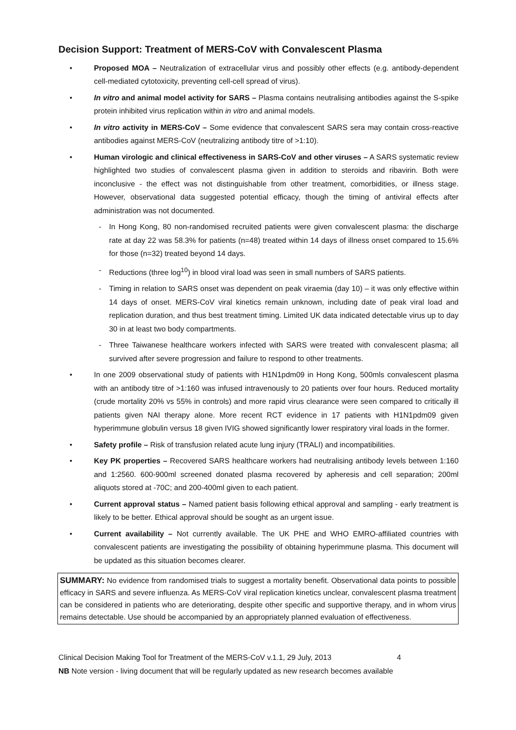Decision Support: Treatment of MERS-CoV with Convalescent Plasma
• Proposed MOA – Neutralization of extracellular virus and possibly other effects (e.g. antibody-dependent cell-mediated cytotoxicity, preventing cell-cell spread of virus).
• In vitro and animal model activity for SARS – Plasma contains neutralising antibodies against the S-spike protein inhibited virus replication within in vitro and animal models.
• In vitro activity in MERS-CoV – Some evidence that convalescent SARS sera may contain cross-reactive antibodies against MERS-CoV (neutralizing antibody titre of >1:10).
• Human virologic and clinical effectiveness in SARS-CoV and other viruses – A SARS systematic review highlighted two studies of convalescent plasma given in addition to steroids and ribavirin. Both were inconclusive - the effect was not distinguishable from other treatment, comorbidities, or illness stage. However, observational data suggested potential efficacy, though the timing of antiviral effects after administration was not documented.
- In Hong Kong, 80 non-randomised recruited patients were given convalescent plasma: the discharge rate at day 22 was 58.3% for patients (n=48) treated within 14 days of illness onset compared to 15.6% for those (n=32) treated beyond 14 days.
- Reductions (three log<sup>10</sup>) in blood viral load was seen in small numbers of SARS patients.
- Timing in relation to SARS onset was dependent on peak viraemia (day 10) – it was only effective within 14 days of onset. MERS-CoV viral kinetics remain unknown, including date of peak viral load and replication duration, and thus best treatment timing. Limited UK data indicated detectable virus up to day 30 in at least two body compartments.
- Three Taiwanese healthcare workers infected with SARS were treated with convalescent plasma; all survived after severe progression and failure to respond to other treatments.
• In one 2009 observational study of patients with H1N1pdm09 in Hong Kong, 500mls convalescent plasma with an antibody titre of >1:160 was infused intravenously to 20 patients over four hours. Reduced mortality (crude mortality 20% vs 55% in controls) and more rapid virus clearance were seen compared to critically ill patients given NAI therapy alone. More recent RCT evidence in 17 patients with H1N1pdm09 given hyperimmune globulin versus 18 given IVIG showed significantly lower respiratory viral loads in the former.
• Safety profile – Risk of transfusion related acute lung injury (TRALI) and incompatibilities.
• Key PK properties – Recovered SARS healthcare workers had neutralising antibody levels between 1:160 and 1:2560. 600-900ml screened donated plasma recovered by apheresis and cell separation; 200ml aliquots stored at -70C; and 200-400ml given to each patient.
• Current approval status – Named patient basis following ethical approval and sampling - early treatment is likely to be better. Ethical approval should be sought as an urgent issue.
• Current availability – Not currently available. The UK PHE and WHO EMRO-affiliated countries with convalescent patients are investigating the possibility of obtaining hyperimmune plasma. This document will be updated as this situation becomes clearer.
SUMMARY: No evidence from randomised trials to suggest a mortality benefit. Observational data points to possible efficacy in SARS and severe influenza. As MERS-CoV viral replication kinetics unclear, convalescent plasma treatment can be considered in patients who are deteriorating, despite other specific and supportive therapy, and in whom virus remains detectable. Use should be accompanied by an appropriately planned evaluation of effectiveness.
Clinical Decision Making Tool for Treatment of the MERS-CoV v.1.1, 29 July, 2013 4
NB Note version - living document that will be regularly updated as new research becomes available